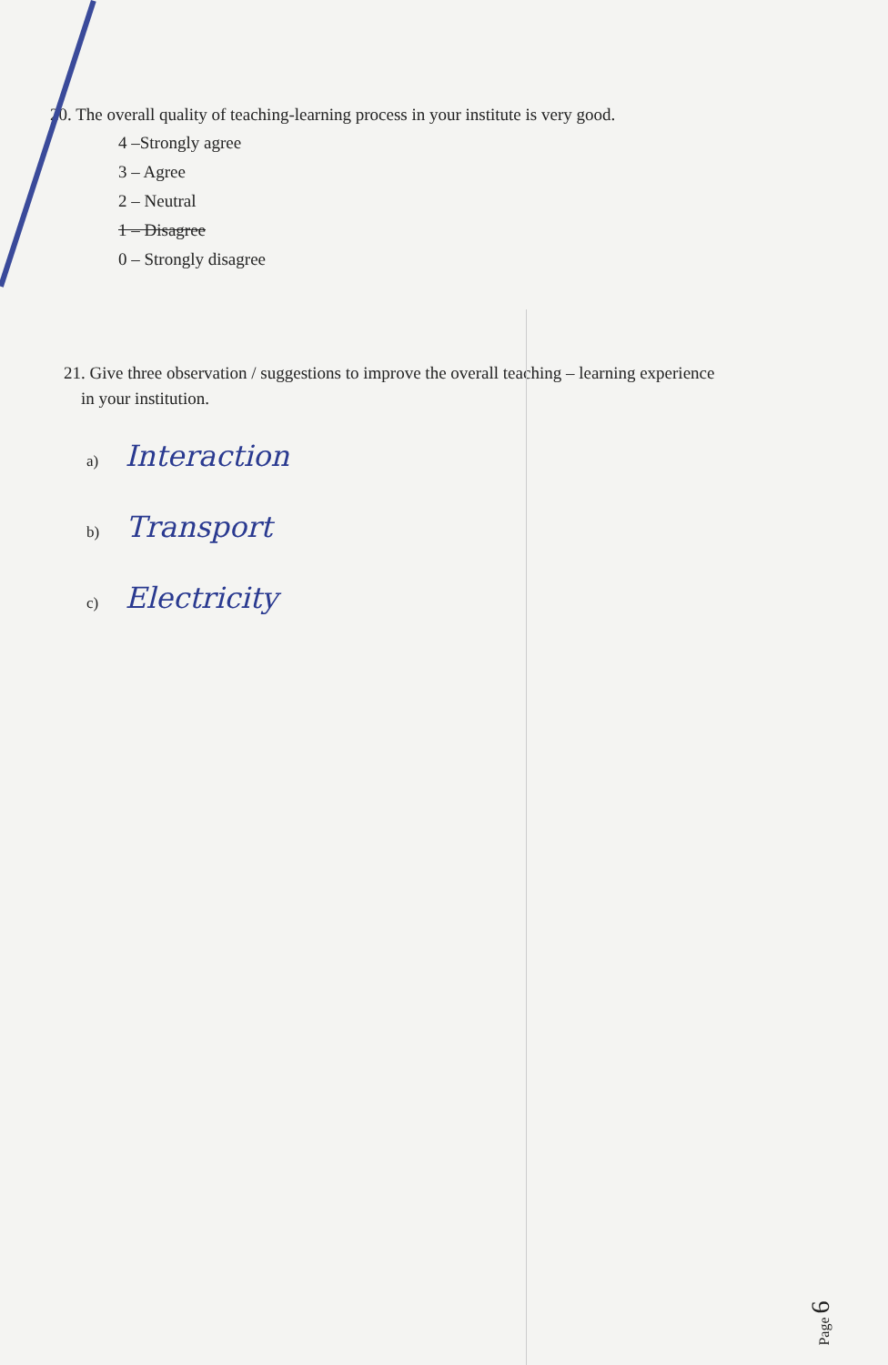20. The overall quality of teaching-learning process in your institute is very good.
4 –Strongly agree
3 – Agree
2 – Neutral
1 – Disagree
0 – Strongly disagree
21. Give three observation / suggestions to improve the overall teaching – learning experience
in your institution.
a) Interaction
b) Transport
c) Electricity
Page 6